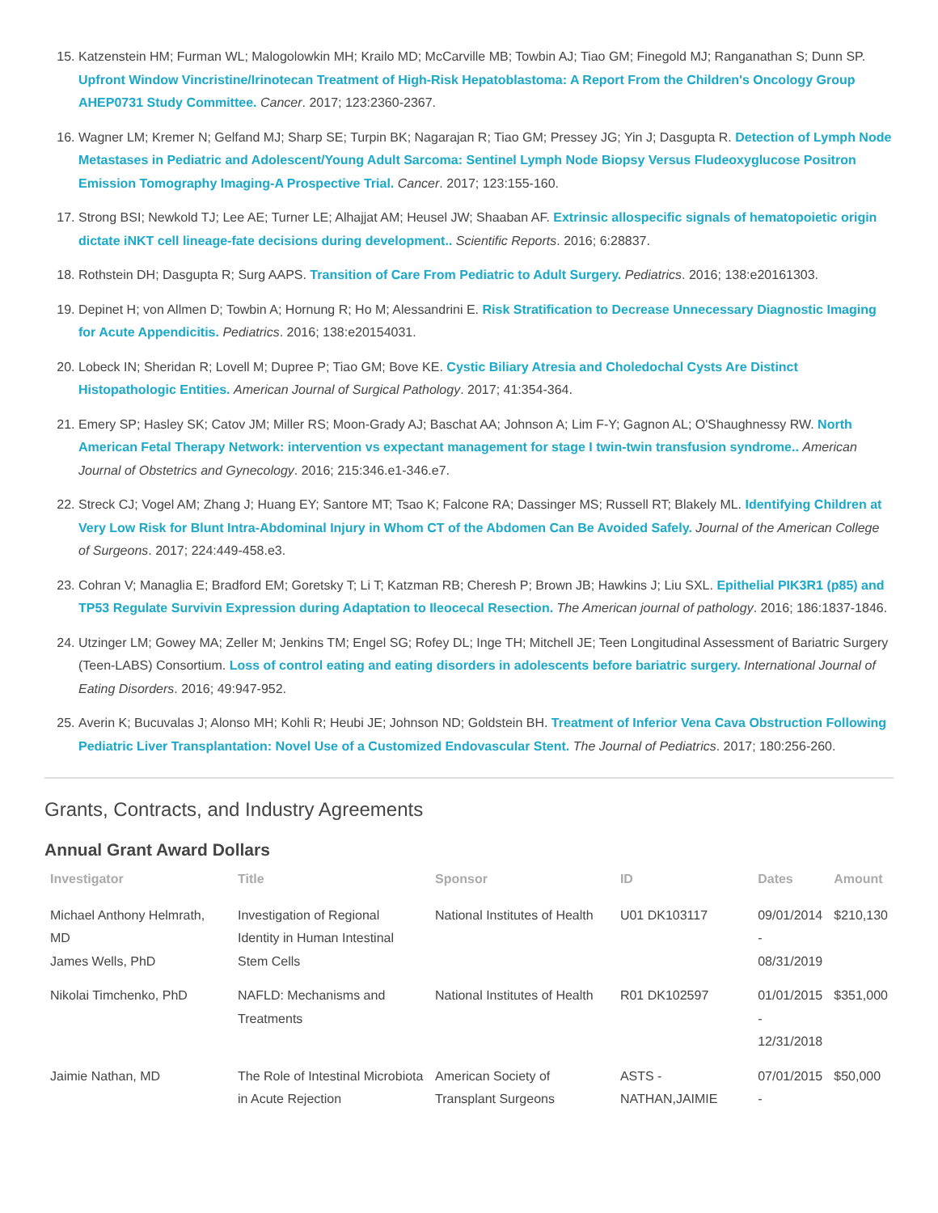15. Katzenstein HM; Furman WL; Malogolowkin MH; Krailo MD; McCarville MB; Towbin AJ; Tiao GM; Finegold MJ; Ranganathan S; Dunn SP. Upfront Window Vincristine/Irinotecan Treatment of High-Risk Hepatoblastoma: A Report From the Children's Oncology Group AHEP0731 Study Committee. Cancer. 2017; 123:2360-2367.
16. Wagner LM; Kremer N; Gelfand MJ; Sharp SE; Turpin BK; Nagarajan R; Tiao GM; Pressey JG; Yin J; Dasgupta R. Detection of Lymph Node Metastases in Pediatric and Adolescent/Young Adult Sarcoma: Sentinel Lymph Node Biopsy Versus Fludeoxyglucose Positron Emission Tomography Imaging-A Prospective Trial. Cancer. 2017; 123:155-160.
17. Strong BSI; Newkold TJ; Lee AE; Turner LE; Alhajjat AM; Heusel JW; Shaaban AF. Extrinsic allospecific signals of hematopoietic origin dictate iNKT cell lineage-fate decisions during development.. Scientific Reports. 2016; 6:28837.
18. Rothstein DH; Dasgupta R; Surg AAPS. Transition of Care From Pediatric to Adult Surgery. Pediatrics. 2016; 138:e20161303.
19. Depinet H; von Allmen D; Towbin A; Hornung R; Ho M; Alessandrini E. Risk Stratification to Decrease Unnecessary Diagnostic Imaging for Acute Appendicitis. Pediatrics. 2016; 138:e20154031.
20. Lobeck IN; Sheridan R; Lovell M; Dupree P; Tiao GM; Bove KE. Cystic Biliary Atresia and Choledochal Cysts Are Distinct Histopathologic Entities. American Journal of Surgical Pathology. 2017; 41:354-364.
21. Emery SP; Hasley SK; Catov JM; Miller RS; Moon-Grady AJ; Baschat AA; Johnson A; Lim F-Y; Gagnon AL; O'Shaughnessy RW. North American Fetal Therapy Network: intervention vs expectant management for stage I twin-twin transfusion syndrome.. American Journal of Obstetrics and Gynecology. 2016; 215:346.e1-346.e7.
22. Streck CJ; Vogel AM; Zhang J; Huang EY; Santore MT; Tsao K; Falcone RA; Dassinger MS; Russell RT; Blakely ML. Identifying Children at Very Low Risk for Blunt Intra-Abdominal Injury in Whom CT of the Abdomen Can Be Avoided Safely. Journal of the American College of Surgeons. 2017; 224:449-458.e3.
23. Cohran V; Managlia E; Bradford EM; Goretsky T; Li T; Katzman RB; Cheresh P; Brown JB; Hawkins J; Liu SXL. Epithelial PIK3R1 (p85) and TP53 Regulate Survivin Expression during Adaptation to Ileocecal Resection. The American journal of pathology. 2016; 186:1837-1846.
24. Utzinger LM; Gowey MA; Zeller M; Jenkins TM; Engel SG; Rofey DL; Inge TH; Mitchell JE; Teen Longitudinal Assessment of Bariatric Surgery (Teen-LABS) Consortium. Loss of control eating and eating disorders in adolescents before bariatric surgery. International Journal of Eating Disorders. 2016; 49:947-952.
25. Averin K; Bucuvalas J; Alonso MH; Kohli R; Heubi JE; Johnson ND; Goldstein BH. Treatment of Inferior Vena Cava Obstruction Following Pediatric Liver Transplantation: Novel Use of a Customized Endovascular Stent. The Journal of Pediatrics. 2017; 180:256-260.
Grants, Contracts, and Industry Agreements
Annual Grant Award Dollars
| Investigator | Title | Sponsor | ID | Dates | Amount |
| --- | --- | --- | --- | --- | --- |
| Michael Anthony Helmrath, MD James Wells, PhD | Investigation of Regional Identity in Human Intestinal Stem Cells | National Institutes of Health | U01 DK103117 | 09/01/2014 - 08/31/2019 | $210,130 |
| Nikolai Timchenko, PhD | NAFLD: Mechanisms and Treatments | National Institutes of Health | R01 DK102597 | 01/01/2015 - 12/31/2018 | $351,000 |
| Jaimie Nathan, MD | The Role of Intestinal Microbiota in Acute Rejection | American Society of Transplant Surgeons | ASTS - NATHAN,JAIMIE | 07/01/2015 - | $50,000 |